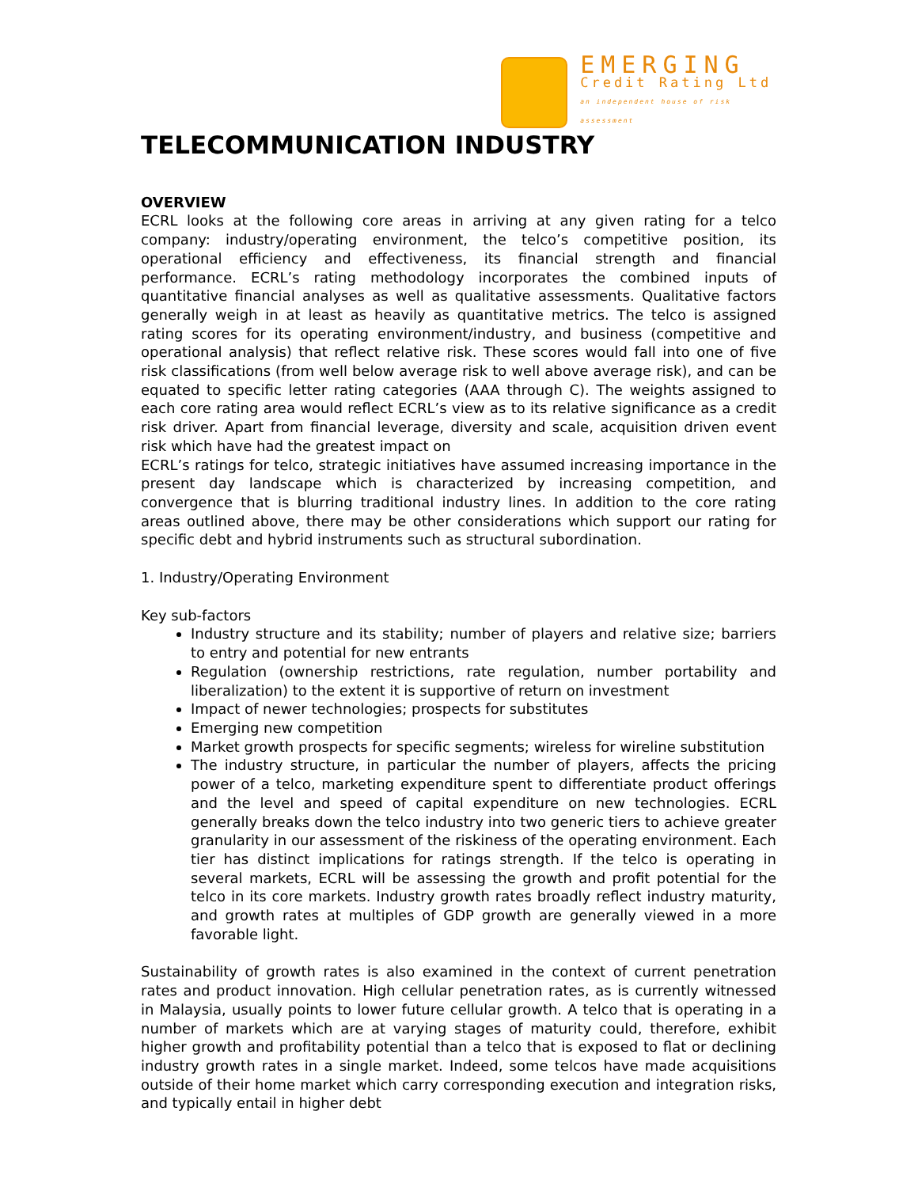EMERGING
Credit Rating Ltd
an independent house of risk assessment
TELECOMMUNICATION INDUSTRY
OVERVIEW
ECRL looks at the following core areas in arriving at any given rating for a telco company: industry/operating environment, the telco’s competitive position, its operational efficiency and effectiveness, its financial strength and financial performance. ECRL’s rating methodology incorporates the combined inputs of quantitative financial analyses as well as qualitative assessments. Qualitative factors generally weigh in at least as heavily as quantitative metrics. The telco is assigned rating scores for its operating environment/industry, and business (competitive and operational analysis) that reflect relative risk. These scores would fall into one of five risk classifications (from well below average risk to well above average risk), and can be equated to specific letter rating categories (AAA through C). The weights assigned to each core rating area would reflect ECRL’s view as to its relative significance as a credit risk driver. Apart from financial leverage, diversity and scale, acquisition driven event risk which have had the greatest impact on
ECRL’s ratings for telco, strategic initiatives have assumed increasing importance in the present day landscape which is characterized by increasing competition, and convergence that is blurring traditional industry lines. In addition to the core rating areas outlined above, there may be other considerations which support our rating for specific debt and hybrid instruments such as structural subordination.
1. Industry/Operating Environment
Key sub-factors
Industry structure and its stability; number of players and relative size; barriers to entry and potential for new entrants
Regulation (ownership restrictions, rate regulation, number portability and liberalization) to the extent it is supportive of return on investment
Impact of newer technologies; prospects for substitutes
Emerging new competition
Market growth prospects for specific segments; wireless for wireline substitution
The industry structure, in particular the number of players, affects the pricing power of a telco, marketing expenditure spent to differentiate product offerings and the level and speed of capital expenditure on new technologies. ECRL generally breaks down the telco industry into two generic tiers to achieve greater granularity in our assessment of the riskiness of the operating environment. Each tier has distinct implications for ratings strength. If the telco is operating in several markets, ECRL will be assessing the growth and profit potential for the telco in its core markets. Industry growth rates broadly reflect industry maturity, and growth rates at multiples of GDP growth are generally viewed in a more favorable light.
Sustainability of growth rates is also examined in the context of current penetration rates and product innovation. High cellular penetration rates, as is currently witnessed in Malaysia, usually points to lower future cellular growth. A telco that is operating in a number of markets which are at varying stages of maturity could, therefore, exhibit higher growth and profitability potential than a telco that is exposed to flat or declining industry growth rates in a single market. Indeed, some telcos have made acquisitions outside of their home market which carry corresponding execution and integration risks, and typically entail in higher debt